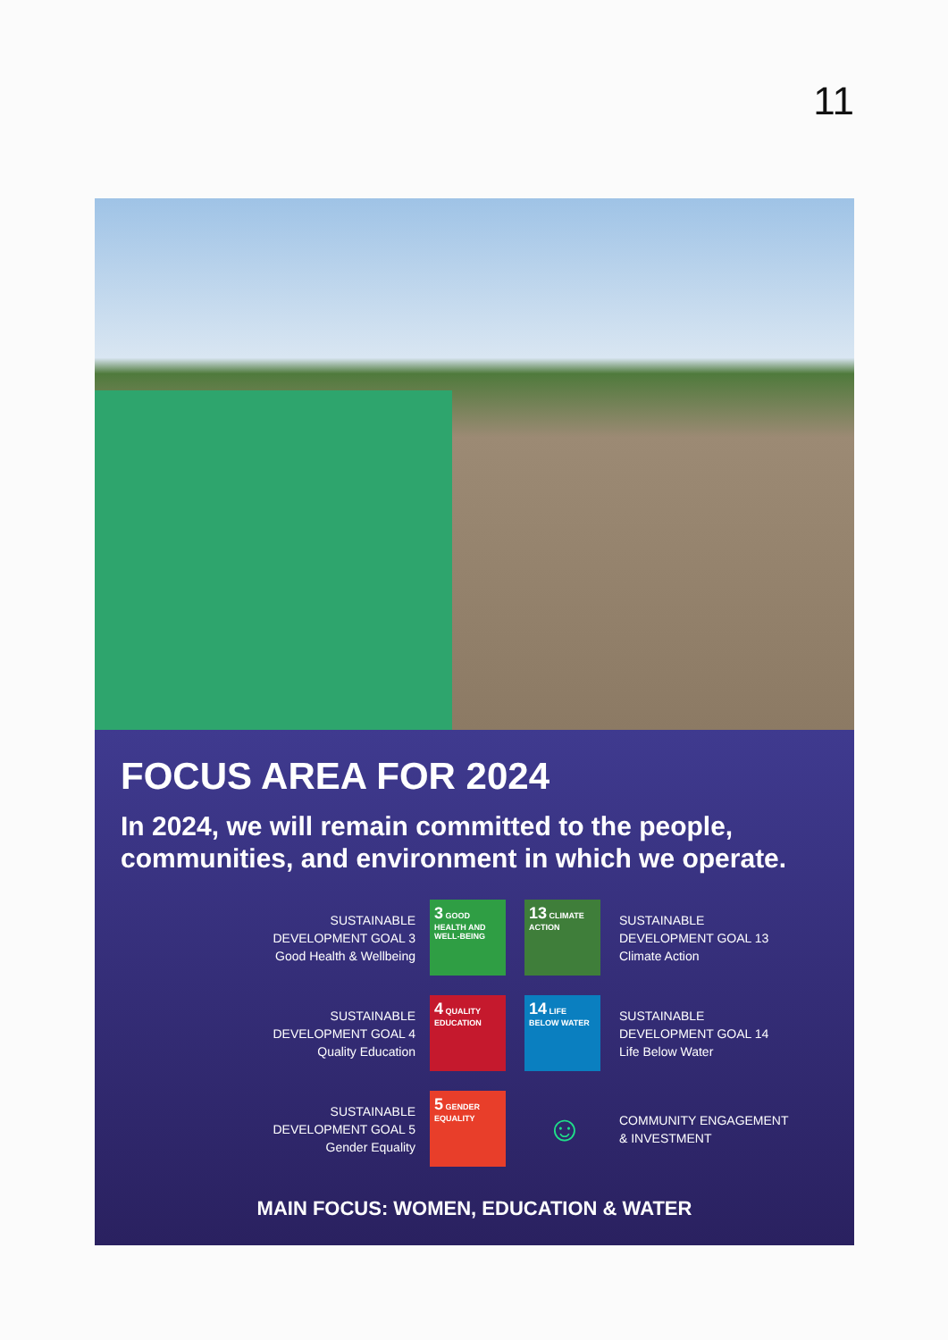11
FOCUS AREA FOR 2024
In 2024, we will remain committed to the people, communities, and environment in which we operate.
SUSTAINABLE
DEVELOPMENT GOAL 3
Good Health & Wellbeing
3 GOOD HEALTH AND WELL-BEING
13 CLIMATE ACTION
SUSTAINABLE
DEVELOPMENT GOAL 13
Climate Action
SUSTAINABLE
DEVELOPMENT GOAL 4
Quality Education
4 QUALITY EDUCATION
14 LIFE BELOW WATER
SUSTAINABLE
DEVELOPMENT GOAL 14
Life Below Water
SUSTAINABLE
DEVELOPMENT GOAL 5
Gender Equality
5 GENDER EQUALITY
☺
COMMUNITY ENGAGEMENT
& INVESTMENT
MAIN FOCUS: WOMEN, EDUCATION & WATER